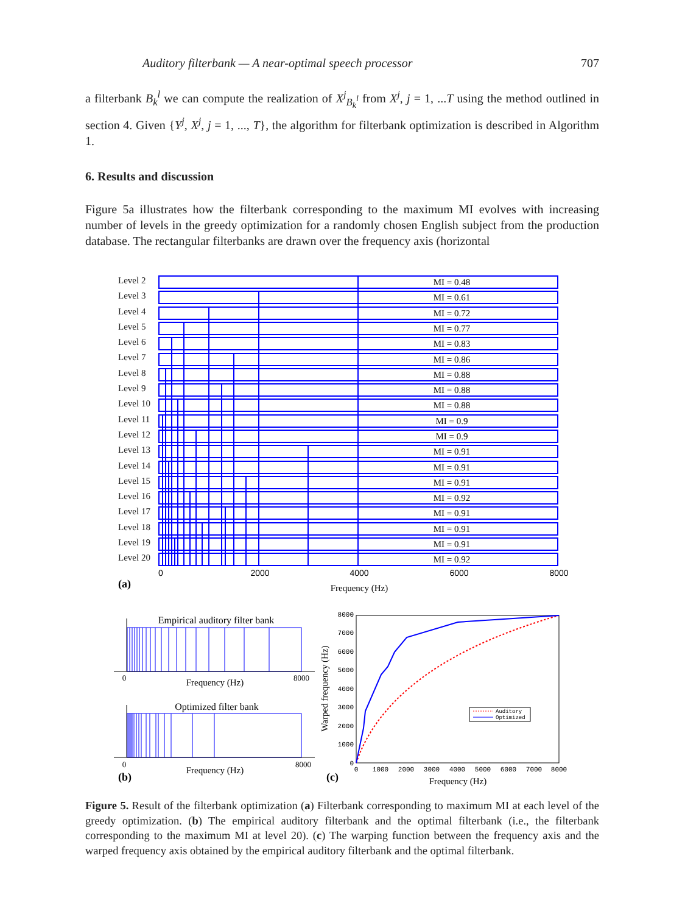Auditory filterbank — A near-optimal speech processor 707
a filterbank B<sub>k</sub><sup>l</sup> we can compute the realization of X<sup>j</sup><sub>B<sub>k</sub><sup>l</sup></sub> from X<sup>j</sup>, j = 1, ...T using the method outlined in section 4. Given {Y<sup>j</sup>, X<sup>j</sup>, j = 1, ..., T}, the algorithm for filterbank optimization is described in Algorithm 1.
6. Results and discussion
Figure 5a illustrates how the filterbank corresponding to the maximum MI evolves with increasing number of levels in the greedy optimization for a randomly chosen English subject from the production database. The rectangular filterbanks are drawn over the frequency axis (horizontal
Level 2
Level 3
Level 4
Level 5
Level 6
Level 7
Level 8
Level 9
Level 10
Level 11
Level 12
Level 13
Level 14
Level 15
Level 16
Level 17
Level 18
Level 19
Level 20
MI = 0.48
MI = 0.61
MI = 0.72
MI = 0.77
MI = 0.83
MI = 0.86
MI = 0.88
MI = 0.88
MI = 0.88
MI = 0.9
MI = 0.9
MI = 0.91
MI = 0.91
MI = 0.91
MI = 0.92
MI = 0.91
MI = 0.91
MI = 0.91
MI = 0.92
0
2000
4000
6000
8000
(a)
Frequency (Hz)
Empirical auditory filter bank
0
8000
Frequency (Hz)
Optimized filter bank
0
8000
Frequency (Hz)
(b)
8000
7000
6000
5000
4000
3000
2000
1000
0
0
1000
2000
3000
4000
5000
6000
7000
8000
Auditory
Optimized
Warped frequency (Hz)
(c)
Frequency (Hz)
Figure 5. Result of the filterbank optimization (a) Filterbank corresponding to maximum MI at each level of the greedy optimization. (b) The empirical auditory filterbank and the optimal filterbank (i.e., the filterbank corresponding to the maximum MI at level 20). (c) The warping function between the frequency axis and the warped frequency axis obtained by the empirical auditory filterbank and the optimal filterbank.